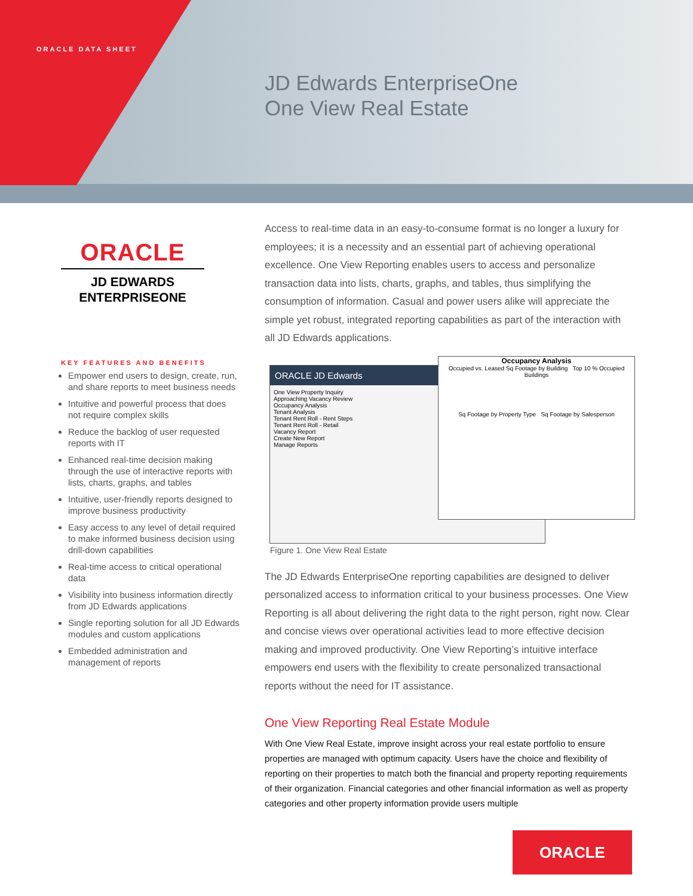ORACLE DATA SHEET
JD Edwards EnterpriseOne
One View Real Estate
ORACLE
JD EDWARDS
ENTERPRISEONE
KEY FEATURES AND BENEFITS
Empower end users to design, create, run, and share reports to meet business needs
Intuitive and powerful process that does not require complex skills
Reduce the backlog of user requested reports with IT
Enhanced real-time decision making through the use of interactive reports with lists, charts, graphs, and tables
Intuitive, user-friendly reports designed to improve business productivity
Easy access to any level of detail required to make informed business decision using drill-down capabilities
Real-time access to critical operational data
Visibility into business information directly from JD Edwards applications
Single reporting solution for all JD Edwards modules and custom applications
Embedded administration and management of reports
Access to real-time data in an easy-to-consume format is no longer a luxury for employees; it is a necessity and an essential part of achieving operational excellence. One View Reporting enables users to access and personalize transaction data into lists, charts, graphs, and tables, thus simplifying the consumption of information. Casual and power users alike will appreciate the simple yet robust, integrated reporting capabilities as part of the interaction with all JD Edwards applications.
ORACLE JD Edwards
One View Property Inquiry
Approaching Vacancy Review
Occupancy Analysis
Tenant Analysis
Tenant Rent Roll - Rent Steps
Tenant Rent Roll - Retail
Vacancy Report
Create New Report
Manage Reports
Occupancy Analysis
Occupied vs. Leased Sq Footage by Building Top 10 % Occupied Buildings
Sq Footage by Property Type Sq Footage by Salesperson
Figure 1. One View Real Estate
The JD Edwards EnterpriseOne reporting capabilities are designed to deliver personalized access to information critical to your business processes. One View Reporting is all about delivering the right data to the right person, right now. Clear and concise views over operational activities lead to more effective decision making and improved productivity. One View Reporting’s intuitive interface empowers end users with the flexibility to create personalized transactional reports without the need for IT assistance.
One View Reporting Real Estate Module
With One View Real Estate, improve insight across your real estate portfolio to ensure properties are managed with optimum capacity. Users have the choice and flexibility of reporting on their properties to match both the financial and property reporting requirements of their organization. Financial categories and other financial information as well as property categories and other property information provide users multiple
ORACLE